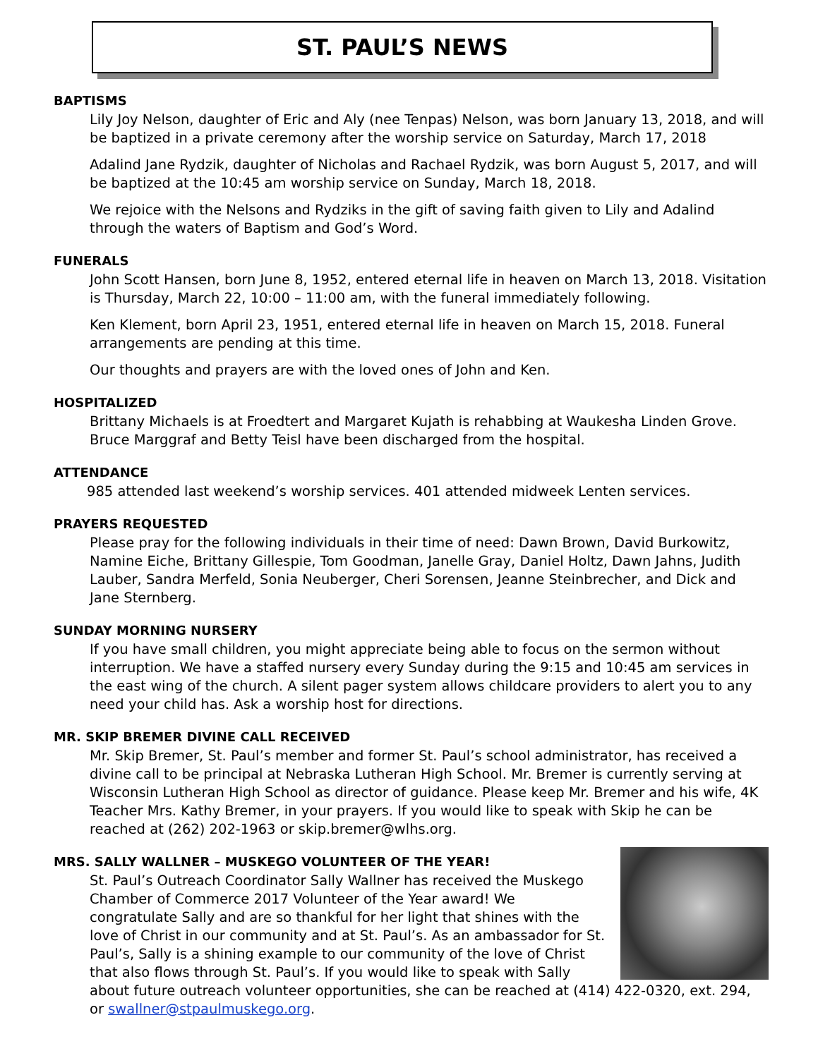ST. PAUL’S NEWS
BAPTISMS
Lily Joy Nelson, daughter of Eric and Aly (nee Tenpas) Nelson, was born January 13, 2018, and will be baptized in a private ceremony after the worship service on Saturday, March 17, 2018
Adalind Jane Rydzik, daughter of Nicholas and Rachael Rydzik, was born August 5, 2017, and will be baptized at the 10:45 am worship service on Sunday, March 18, 2018.
We rejoice with the Nelsons and Rydziks in the gift of saving faith given to Lily and Adalind through the waters of Baptism and God’s Word.
FUNERALS
John Scott Hansen, born June 8, 1952, entered eternal life in heaven on March 13, 2018. Visitation is Thursday, March 22, 10:00 – 11:00 am, with the funeral immediately following.
Ken Klement, born April 23, 1951, entered eternal life in heaven on March 15, 2018. Funeral arrangements are pending at this time.
Our thoughts and prayers are with the loved ones of John and Ken.
HOSPITALIZED
Brittany Michaels is at Froedtert and Margaret Kujath is rehabbing at Waukesha Linden Grove. Bruce Marggraf and Betty Teisl have been discharged from the hospital.
ATTENDANCE
985 attended last weekend’s worship services. 401 attended midweek Lenten services.
PRAYERS REQUESTED
Please pray for the following individuals in their time of need: Dawn Brown, David Burkowitz, Namine Eiche, Brittany Gillespie, Tom Goodman, Janelle Gray, Daniel Holtz, Dawn Jahns, Judith Lauber, Sandra Merfeld, Sonia Neuberger, Cheri Sorensen, Jeanne Steinbrecher, and Dick and Jane Sternberg.
SUNDAY MORNING NURSERY
If you have small children, you might appreciate being able to focus on the sermon without interruption. We have a staffed nursery every Sunday during the 9:15 and 10:45 am services in the east wing of the church. A silent pager system allows childcare providers to alert you to any need your child has. Ask a worship host for directions.
MR. SKIP BREMER DIVINE CALL RECEIVED
Mr. Skip Bremer, St. Paul’s member and former St. Paul’s school administrator, has received a divine call to be principal at Nebraska Lutheran High School. Mr. Bremer is currently serving at Wisconsin Lutheran High School as director of guidance. Please keep Mr. Bremer and his wife, 4K Teacher Mrs. Kathy Bremer, in your prayers. If you would like to speak with Skip he can be reached at (262) 202-1963 or skip.bremer@wlhs.org.
MRS. SALLY WALLNER – MUSKEGO VOLUNTEER OF THE YEAR!
St. Paul’s Outreach Coordinator Sally Wallner has received the Muskego Chamber of Commerce 2017 Volunteer of the Year award! We congratulate Sally and are so thankful for her light that shines with the love of Christ in our community and at St. Paul’s. As an ambassador for St. Paul’s, Sally is a shining example to our community of the love of Christ that also flows through St. Paul’s. If you would like to speak with Sally about future outreach volunteer opportunities, she can be reached at (414) 422-0320, ext. 294, or swallner@stpaulmuskego.org.